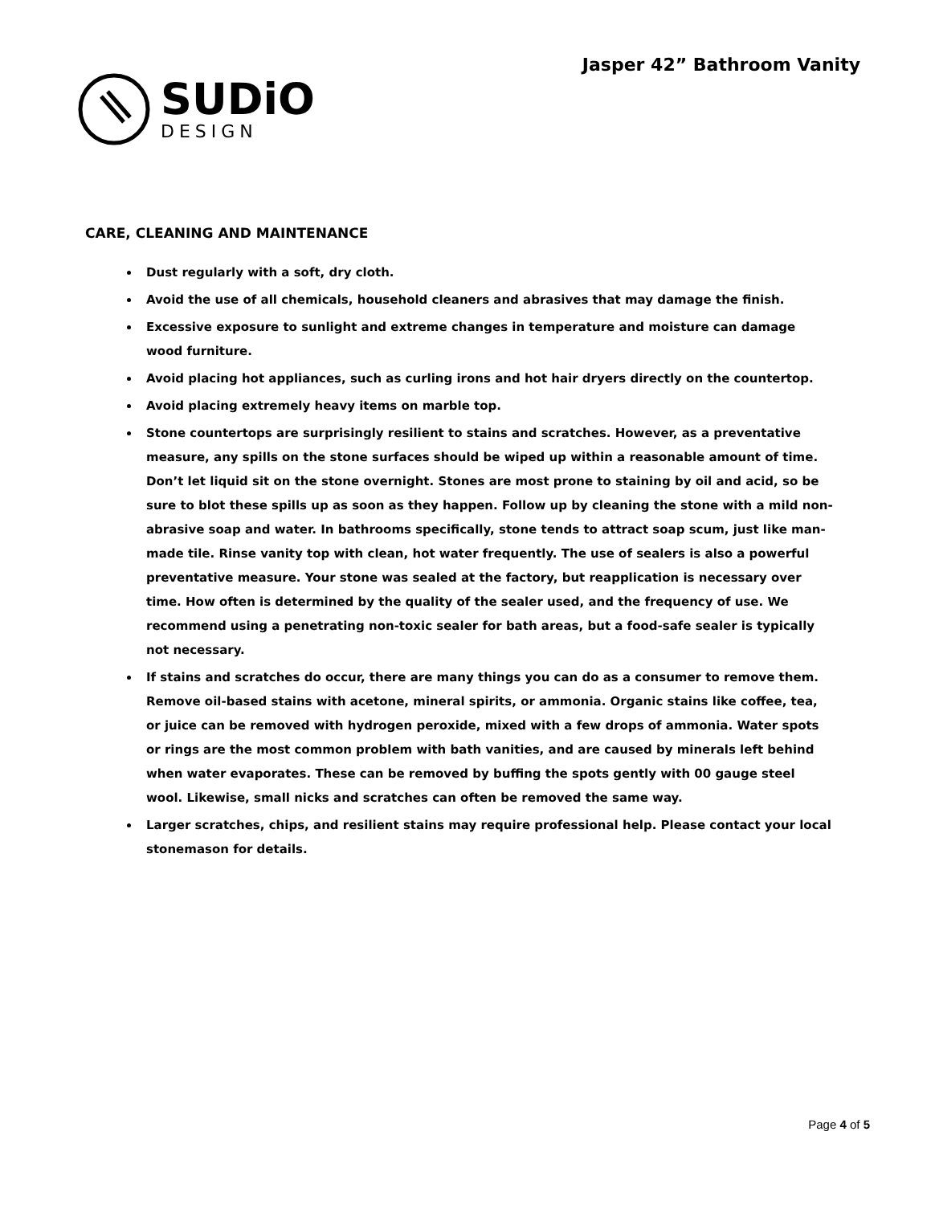SUDiO
DESIGN
Jasper 42” Bathroom Vanity
CARE, CLEANING AND MAINTENANCE
Dust regularly with a soft, dry cloth.
Avoid the use of all chemicals, household cleaners and abrasives that may damage the finish.
Excessive exposure to sunlight and extreme changes in temperature and moisture can damage wood furniture.
Avoid placing hot appliances, such as curling irons and hot hair dryers directly on the countertop.
Avoid placing extremely heavy items on marble top.
Stone countertops are surprisingly resilient to stains and scratches. However, as a preventative measure, any spills on the stone surfaces should be wiped up within a reasonable amount of time. Don’t let liquid sit on the stone overnight. Stones are most prone to staining by oil and acid, so be sure to blot these spills up as soon as they happen. Follow up by cleaning the stone with a mild non-abrasive soap and water. In bathrooms specifically, stone tends to attract soap scum, just like man-made tile. Rinse vanity top with clean, hot water frequently. The use of sealers is also a powerful preventative measure. Your stone was sealed at the factory, but reapplication is necessary over time. How often is determined by the quality of the sealer used, and the frequency of use. We recommend using a penetrating non-toxic sealer for bath areas, but a food-safe sealer is typically not necessary.
If stains and scratches do occur, there are many things you can do as a consumer to remove them. Remove oil-based stains with acetone, mineral spirits, or ammonia. Organic stains like coffee, tea, or juice can be removed with hydrogen peroxide, mixed with a few drops of ammonia. Water spots or rings are the most common problem with bath vanities, and are caused by minerals left behind when water evaporates. These can be removed by buffing the spots gently with 00 gauge steel wool. Likewise, small nicks and scratches can often be removed the same way.
Larger scratches, chips, and resilient stains may require professional help. Please contact your local stonemason for details.
Page 4 of 5